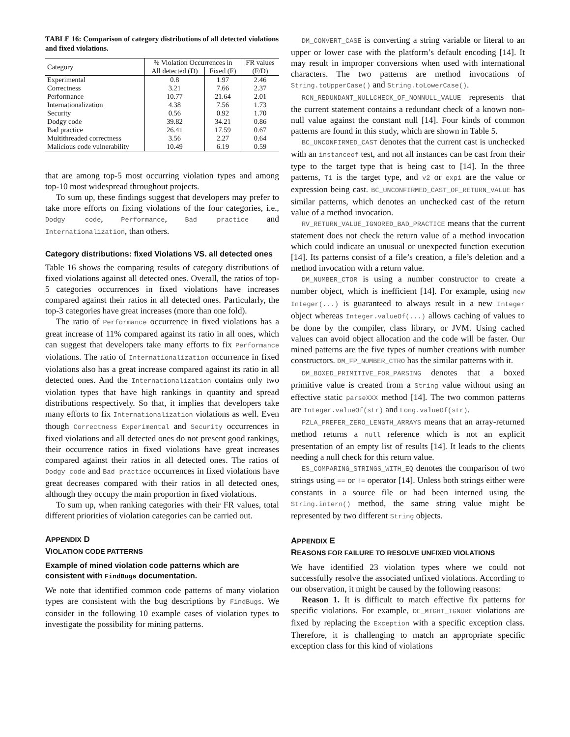TABLE 16: Comparison of category distributions of all detected violations and fixed violations.
| Category | % Violation Occurrences in | | FR values |
| --- | --- | --- | --- |
| | All detected (D) | Fixed (F) | (F/D) |
| Experimental | 0.8 | 1.97 | 2.46 |
| Correctness | 3.21 | 7.66 | 2.37 |
| Performance | 10.77 | 21.64 | 2.01 |
| Internationalization | 4.38 | 7.56 | 1.73 |
| Security | 0.56 | 0.92 | 1.70 |
| Dodgy code | 39.82 | 34.21 | 0.86 |
| Bad practice | 26.41 | 17.59 | 0.67 |
| Multithreaded correctness | 3.56 | 2.27 | 0.64 |
| Malicious code vulnerability | 10.49 | 6.19 | 0.59 |
that are among top-5 most occurring violation types and among top-10 most widespread throughout projects.
To sum up, these findings suggest that developers may prefer to take more efforts on fixing violations of the four categories, i.e., Dodgy code, Performance, Bad practice and Internationalization, than others.
Category distributions: fixed Violations VS. all detected ones
Table 16 shows the comparing results of category distributions of fixed violations against all detected ones. Overall, the ratios of top-5 categories occurrences in fixed violations have increases compared against their ratios in all detected ones. Particularly, the top-3 categories have great increases (more than one fold).
The ratio of Performance occurrence in fixed violations has a great increase of 11% compared against its ratio in all ones, which can suggest that developers take many efforts to fix Performance violations. The ratio of Internationalization occurrence in fixed violations also has a great increase compared against its ratio in all detected ones. And the Internationalization contains only two violation types that have high rankings in quantity and spread distributions respectively. So that, it implies that developers take many efforts to fix Internationalization violations as well. Even though Correctness Experimental and Security occurrences in fixed violations and all detected ones do not present good rankings, their occurrence ratios in fixed violations have great increases compared against their ratios in all detected ones. The ratios of Dodgy code and Bad practice occurrences in fixed violations have great decreases compared with their ratios in all detected ones, although they occupy the main proportion in fixed violations.
To sum up, when ranking categories with their FR values, total different priorities of violation categories can be carried out.
APPENDIX D
VIOLATION CODE PATTERNS
Example of mined violation code patterns which are consistent with FindBugs documentation.
We note that identified common code patterns of many violation types are consistent with the bug descriptions by FindBugs. We consider in the following 10 example cases of violation types to investigate the possibility for mining patterns.
DM_CONVERT_CASE is converting a string variable or literal to an upper or lower case with the platform’s default encoding [14]. It may result in improper conversions when used with international characters. The two patterns are method invocations of String.toUpperCase() and String.toLowerCase().
RCN_REDUNDANT_NULLCHECK_OF_NONNULL_VALUE represents that the current statement contains a redundant check of a known non-null value against the constant null [14]. Four kinds of common patterns are found in this study, which are shown in Table 5.
BC_UNCONFIRMED_CAST denotes that the current cast is unchecked with an instanceof test, and not all instances can be cast from their type to the target type that is being cast to [14]. In the three patterns, T1 is the target type, and v2 or exp1 are the value or expression being cast. BC_UNCONFIRMED_CAST_OF_RETURN_VALUE has similar patterns, which denotes an unchecked cast of the return value of a method invocation.
RV_RETURN_VALUE_IGNORED_BAD_PRACTICE means that the current statement does not check the return value of a method invocation which could indicate an unusual or unexpected function execution [14]. Its patterns consist of a file’s creation, a file’s deletion and a method invocation with a return value.
DM_NUMBER_CTOR is using a number constructor to create a number object, which is inefficient [14]. For example, using new Integer(...) is guaranteed to always result in a new Integer object whereas Integer.valueOf(...) allows caching of values to be done by the compiler, class library, or JVM. Using cached values can avoid object allocation and the code will be faster. Our mined patterns are the five types of number creations with number constructors. DM_FP_NUMBER_CTRO has the similar patterns with it.
DM_BOXED_PRIMITIVE_FOR_PARSING denotes that a boxed primitive value is created from a String value without using an effective static parseXXX method [14]. The two common patterns are Integer.valueOf(str) and Long.valueOf(str).
PZLA_PREFER_ZERO_LENGTH_ARRAYS means that an array-returned method returns a null reference which is not an explicit presentation of an empty list of results [14]. It leads to the clients needing a null check for this return value.
ES_COMPARING_STRINGS_WITH_EQ denotes the comparison of two strings using == or != operator [14]. Unless both strings either were constants in a source file or had been interned using the String.intern() method, the same string value might be represented by two different String objects.
APPENDIX E
REASONS FOR FAILURE TO RESOLVE UNFIXED VIOLATIONS
We have identified 23 violation types where we could not successfully resolve the associated unfixed violations. According to our observation, it might be caused by the following reasons:
Reason 1. It is difficult to match effective fix patterns for specific violations. For example, DE_MIGHT_IGNORE violations are fixed by replacing the Exception with a specific exception class. Therefore, it is challenging to match an appropriate specific exception class for this kind of violations